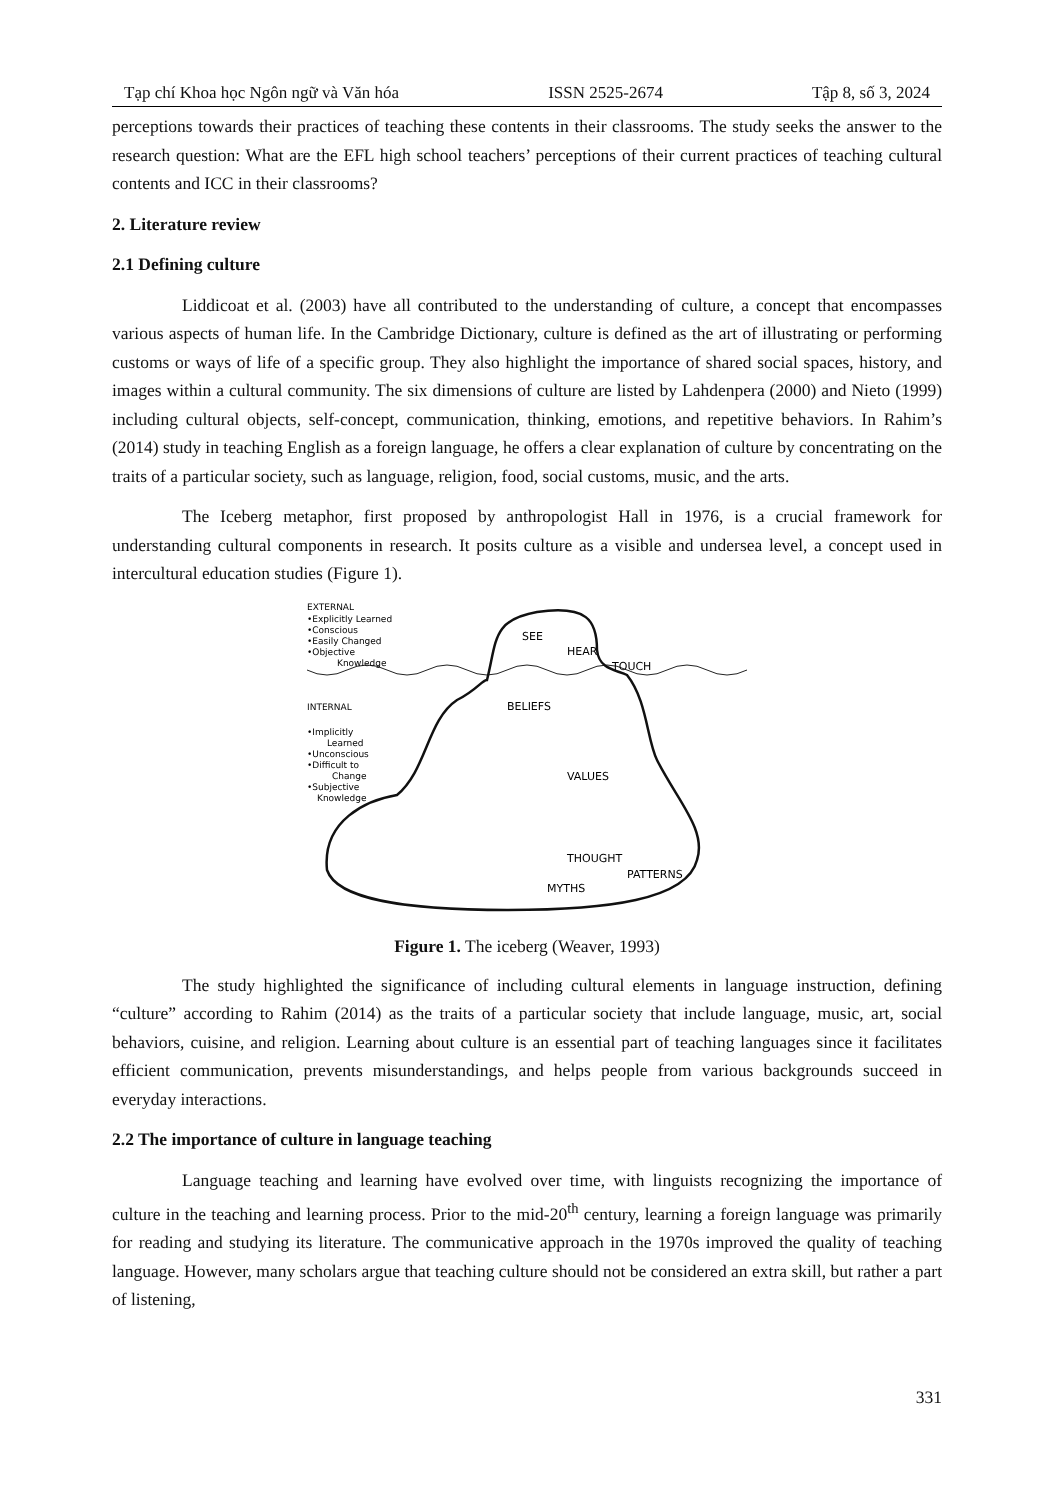Tạp chí Khoa học Ngôn ngữ và Văn hóa ISSN 2525-2674 Tập 8, số 3, 2024
perceptions towards their practices of teaching these contents in their classrooms. The study seeks the answer to the research question: What are the EFL high school teachers’ perceptions of their current practices of teaching cultural contents and ICC in their classrooms?
2. Literature review
2.1 Defining culture
Liddicoat et al. (2003) have all contributed to the understanding of culture, a concept that encompasses various aspects of human life. In the Cambridge Dictionary, culture is defined as the art of illustrating or performing customs or ways of life of a specific group. They also highlight the importance of shared social spaces, history, and images within a cultural community. The six dimensions of culture are listed by Lahdenpera (2000) and Nieto (1999) including cultural objects, self-concept, communication, thinking, emotions, and repetitive behaviors. In Rahim’s (2014) study in teaching English as a foreign language, he offers a clear explanation of culture by concentrating on the traits of a particular society, such as language, religion, food, social customs, music, and the arts.
The Iceberg metaphor, first proposed by anthropologist Hall in 1976, is a crucial framework for understanding cultural components in research. It posits culture as a visible and undersea level, a concept used in intercultural education studies (Figure 1).
EXTERNAL
•Explicitly Learned
•Conscious
•Easily Changed
•Objective
Knowledge
INTERNAL
•Implicitly
Learned
•Unconscious
•Difficult to
Change
•Subjective
Knowledge
SEE
HEAR
TOUCH
BELIEFS
VALUES
THOUGHT
PATTERNS
MYTHS
Figure 1. The iceberg (Weaver, 1993)
The study highlighted the significance of including cultural elements in language instruction, defining “culture” according to Rahim (2014) as the traits of a particular society that include language, music, art, social behaviors, cuisine, and religion. Learning about culture is an essential part of teaching languages since it facilitates efficient communication, prevents misunderstandings, and helps people from various backgrounds succeed in everyday interactions.
2.2 The importance of culture in language teaching
Language teaching and learning have evolved over time, with linguists recognizing the importance of culture in the teaching and learning process. Prior to the mid-20<sup>th</sup> century, learning a foreign language was primarily for reading and studying its literature. The communicative approach in the 1970s improved the quality of teaching language. However, many scholars argue that teaching culture should not be considered an extra skill, but rather a part of listening,
331